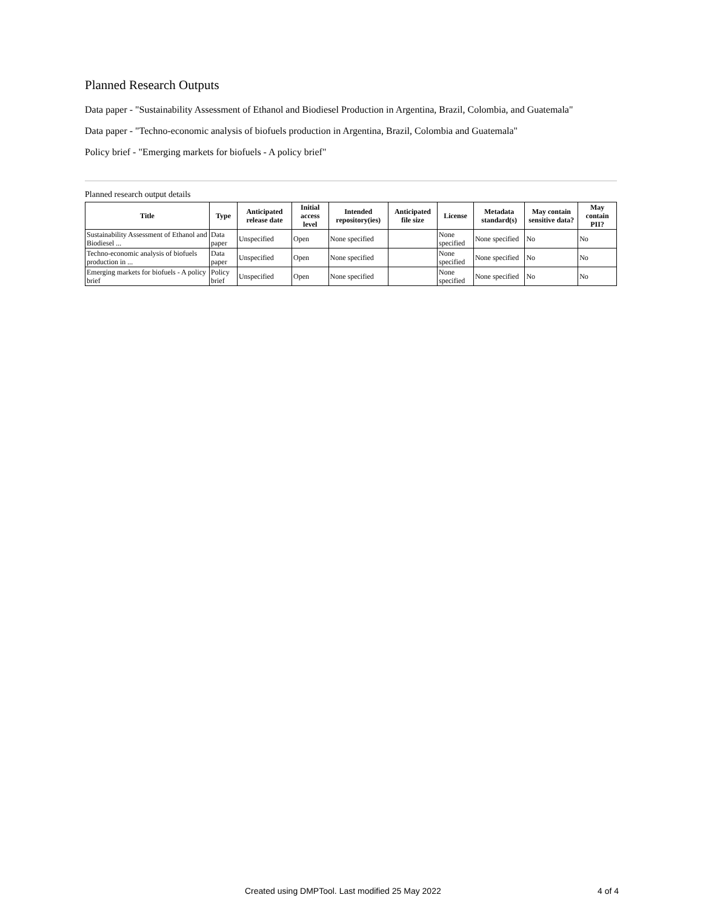Planned Research Outputs
Data paper - "Sustainability Assessment of Ethanol and Biodiesel Production in Argentina, Brazil, Colombia, and Guatemala"
Data paper - "Techno-economic analysis of biofuels production in Argentina, Brazil, Colombia and Guatemala"
Policy brief - "Emerging markets for biofuels - A policy brief"
Planned research output details
| Title | Type | Anticipated release date | Initial access level | Intended repository(ies) | Anticipated file size | License | Metadata standard(s) | May contain sensitive data? | May contain PII? |
| --- | --- | --- | --- | --- | --- | --- | --- | --- | --- |
| Sustainability Assessment of Ethanol and Biodiesel ... | Data paper | Unspecified | Open | None specified | | None specified | None specified | No | No |
| Techno-economic analysis of biofuels production in ... | Data paper | Unspecified | Open | None specified | | None specified | None specified | No | No |
| Emerging markets for biofuels - A policy brief | Policy brief | Unspecified | Open | None specified | | None specified | None specified | No | No |
Created using DMPTool. Last modified 25 May 2022 4 of 4